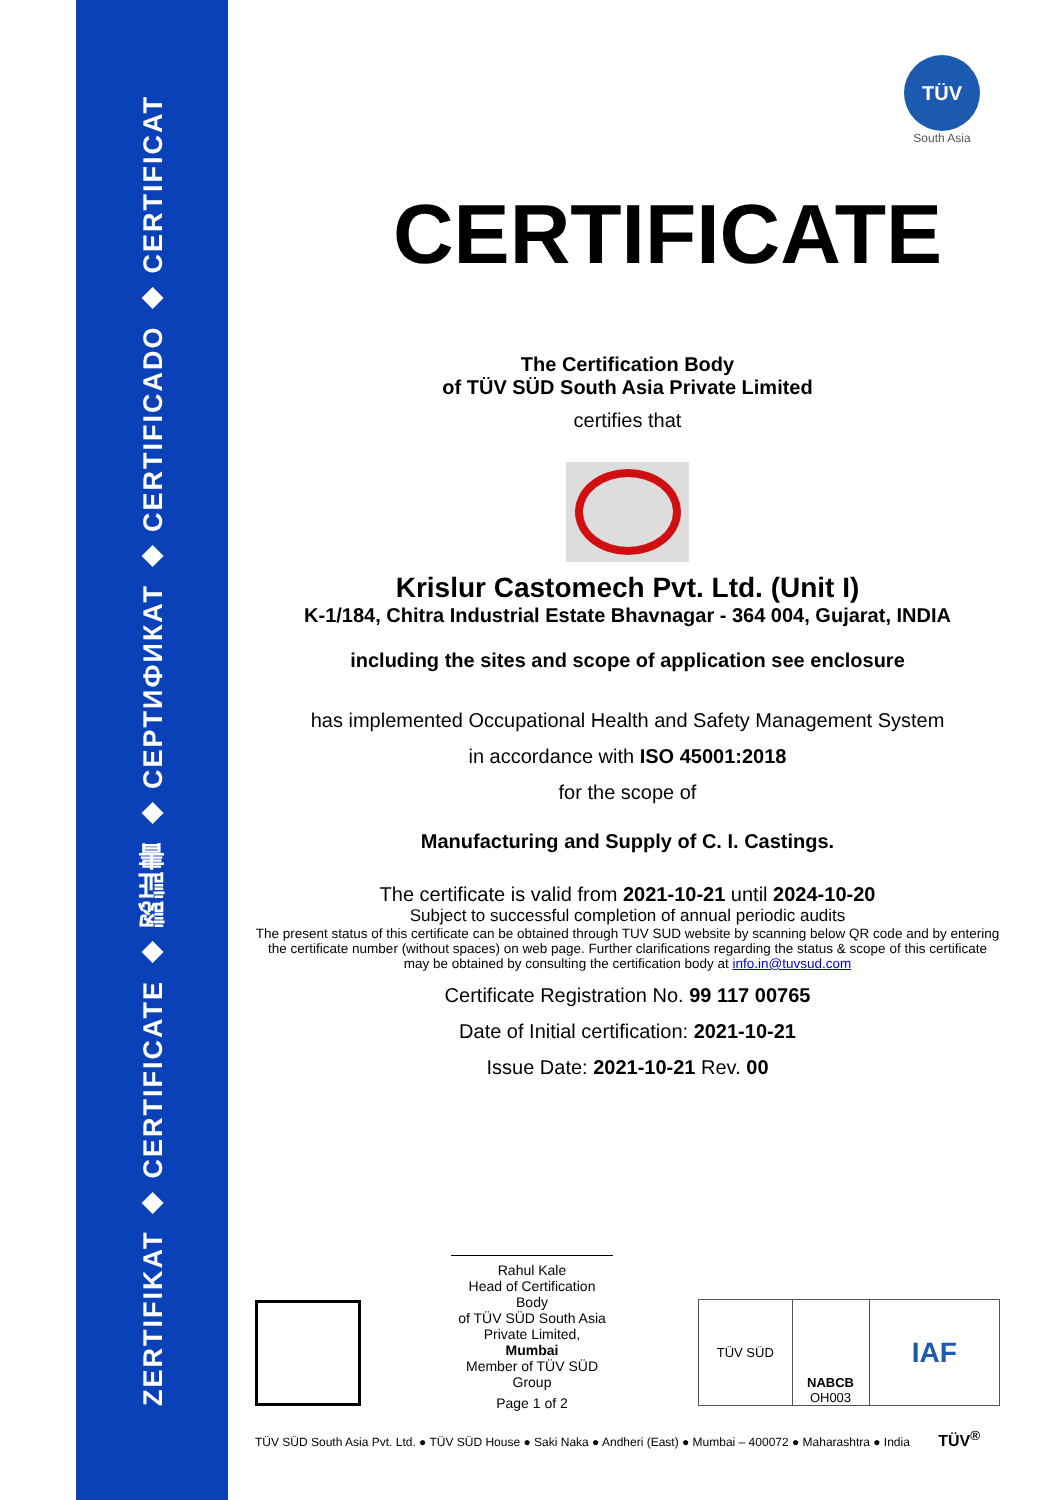ZERTIFIKAT ◆ CERTIFICATE ◆ 認証書 ◆ CEPTИФИКАТ ◆ CERTIFICADO ◆ CERTIFICAT
TÜV
South Asia
CERTIFICATE
The Certification Body
of TÜV SÜD South Asia Private Limited
certifies that
Krislur Castomech Pvt. Ltd. (Unit I)
K-1/184, Chitra Industrial Estate Bhavnagar - 364 004, Gujarat, INDIA
including the sites and scope of application see enclosure
has implemented Occupational Health and Safety Management System
in accordance with ISO 45001:2018
for the scope of
Manufacturing and Supply of C. I. Castings.
The certificate is valid from 2021-10-21 until 2024-10-20
Subject to successful completion of annual periodic audits
The present status of this certificate can be obtained through TUV SUD website by scanning below QR code and by entering the certificate number (without spaces) on web page. Further clarifications regarding the status & scope of this certificate may be obtained by consulting the certification body at info.in@tuvsud.com
Certificate Registration No. 99 117 00765
Date of Initial certification: 2021-10-21
Issue Date: 2021-10-21 Rev. 00
Rahul Kale
Head of Certification Body
of TÜV SÜD South Asia Private Limited,
Mumbai
Member of TÜV SÜD Group
Page 1 of 2
TÜV SÜD NABCB
OH003
IAF
TÜV SÜD South Asia Pvt. Ltd. ● TÜV SÜD House ● Saki Naka ● Andheri (East) ● Mumbai – 400072 ● Maharashtra ● India TÜV<sup>®</sup>